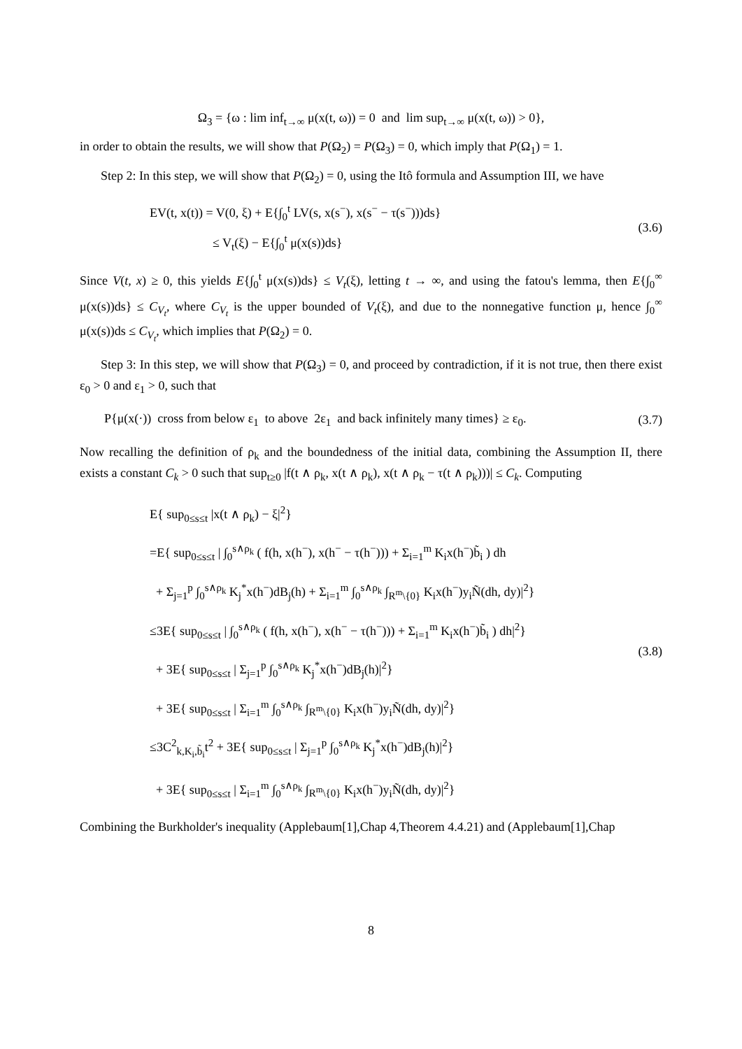Ω<sub>3</sub> = {ω : lim inf<sub>t→∞</sub> μ(x(t, ω)) = 0 and lim sup<sub>t→∞</sub> μ(x(t, ω)) > 0},
in order to obtain the results, we will show that P(Ω<sub>2</sub>) = P(Ω<sub>3</sub>) = 0, which imply that P(Ω<sub>1</sub>) = 1.
Step 2: In this step, we will show that P(Ω<sub>2</sub>) = 0, using the Itô formula and Assumption III, we have
EV(t, x(t)) = V(0, ξ) + E{∫<sub>0</sub><sup>t</sup> LV(s, x(s<sup>−</sup>), x(s<sup>−</sup> − τ(s<sup>−</sup>)))ds}
≤ V<sub>t</sub>(ξ) − E{∫<sub>0</sub><sup>t</sup> μ(x(s))ds}
(3.6)
Since V(t, x) ≥ 0, this yields E{∫<sub>0</sub><sup>t</sup> μ(x(s))ds} ≤ V<sub>t</sub>(ξ), letting t → ∞, and using the fatou's lemma, then E{∫<sub>0</sub><sup>∞</sup> μ(x(s))ds} ≤ C<sub>V<sub>t</sub></sub>, where C<sub>V<sub>t</sub></sub> is the upper bounded of V<sub>t</sub>(ξ), and due to the nonnegative function μ, hence ∫<sub>0</sub><sup>∞</sup> μ(x(s))ds ≤ C<sub>V<sub>t</sub></sub>, which implies that P(Ω<sub>2</sub>) = 0.
Step 3: In this step, we will show that P(Ω<sub>3</sub>) = 0, and proceed by contradiction, if it is not true, then there exist ε<sub>0</sub> > 0 and ε<sub>1</sub> > 0, such that
P{μ(x(·)) cross from below ε<sub>1</sub> to above 2ε<sub>1</sub> and back infinitely many times} ≥ ε<sub>0</sub>.
(3.7)
Now recalling the definition of ρ<sub>k</sub> and the boundedness of the initial data, combining the Assumption II, there exists a constant C<sub>k</sub> > 0 such that sup<sub>t≥0</sub> |f(t ∧ ρ<sub>k</sub>, x(t ∧ ρ<sub>k</sub>), x(t ∧ ρ<sub>k</sub> − τ(t ∧ ρ<sub>k</sub>)))| ≤ C<sub>k</sub>. Computing
E{ sup<sub>0≤s≤t</sub> |x(t ∧ ρ<sub>k</sub>) − ξ|<sup>2</sup>}
=E{ sup<sub>0≤s≤t</sub> | ∫<sub>0</sub><sup>s∧ρ<sub>k</sub></sup> ( f(h, x(h<sup>−</sup>), x(h<sup>−</sup> − τ(h<sup>−</sup>))) + Σ<sub>i=1</sub><sup>m</sup> K<sub>i</sub>x(h<sup>−</sup>)b̃<sub>i</sub> ) dh
+ Σ<sub>j=1</sub><sup>p</sup> ∫<sub>0</sub><sup>s∧ρ<sub>k</sub></sup> K<sub>j</sub><sup>*</sup>x(h<sup>−</sup>)dB<sub>j</sub>(h) + Σ<sub>i=1</sub><sup>m</sup> ∫<sub>0</sub><sup>s∧ρ<sub>k</sub></sup> ∫<sub>R<sup>m</sup>\{0}</sub> K<sub>i</sub>x(h<sup>−</sup>)y<sub>i</sub>Ñ(dh, dy)|<sup>2</sup>}
≤3E{ sup<sub>0≤s≤t</sub> | ∫<sub>0</sub><sup>s∧ρ<sub>k</sub></sup> ( f(h, x(h<sup>−</sup>), x(h<sup>−</sup> − τ(h<sup>−</sup>))) + Σ<sub>i=1</sub><sup>m</sup> K<sub>i</sub>x(h<sup>−</sup>)b̃<sub>i</sub> ) dh|<sup>2</sup>}
+ 3E{ sup<sub>0≤s≤t</sub> | Σ<sub>j=1</sub><sup>p</sup> ∫<sub>0</sub><sup>s∧ρ<sub>k</sub></sup> K<sub>j</sub><sup>*</sup>x(h<sup>−</sup>)dB<sub>j</sub>(h)|<sup>2</sup>}
+ 3E{ sup<sub>0≤s≤t</sub> | Σ<sub>i=1</sub><sup>m</sup> ∫<sub>0</sub><sup>s∧ρ<sub>k</sub></sup> ∫<sub>R<sup>m</sup>\{0}</sub> K<sub>i</sub>x(h<sup>−</sup>)y<sub>i</sub>Ñ(dh, dy)|<sup>2</sup>}
≤3C<sup>2</sup><sub>k,K<sub>i</sub>,b̃<sub>i</sub></sub>t<sup>2</sup> + 3E{ sup<sub>0≤s≤t</sub> | Σ<sub>j=1</sub><sup>p</sup> ∫<sub>0</sub><sup>s∧ρ<sub>k</sub></sup> K<sub>j</sub><sup>*</sup>x(h<sup>−</sup>)dB<sub>j</sub>(h)|<sup>2</sup>}
+ 3E{ sup<sub>0≤s≤t</sub> | Σ<sub>i=1</sub><sup>m</sup> ∫<sub>0</sub><sup>s∧ρ<sub>k</sub></sup> ∫<sub>R<sup>m</sup>\{0}</sub> K<sub>i</sub>x(h<sup>−</sup>)y<sub>i</sub>Ñ(dh, dy)|<sup>2</sup>}
(3.8)
Combining the Burkholder's inequality (Applebaum[1],Chap 4,Theorem 4.4.21) and (Applebaum[1],Chap
8